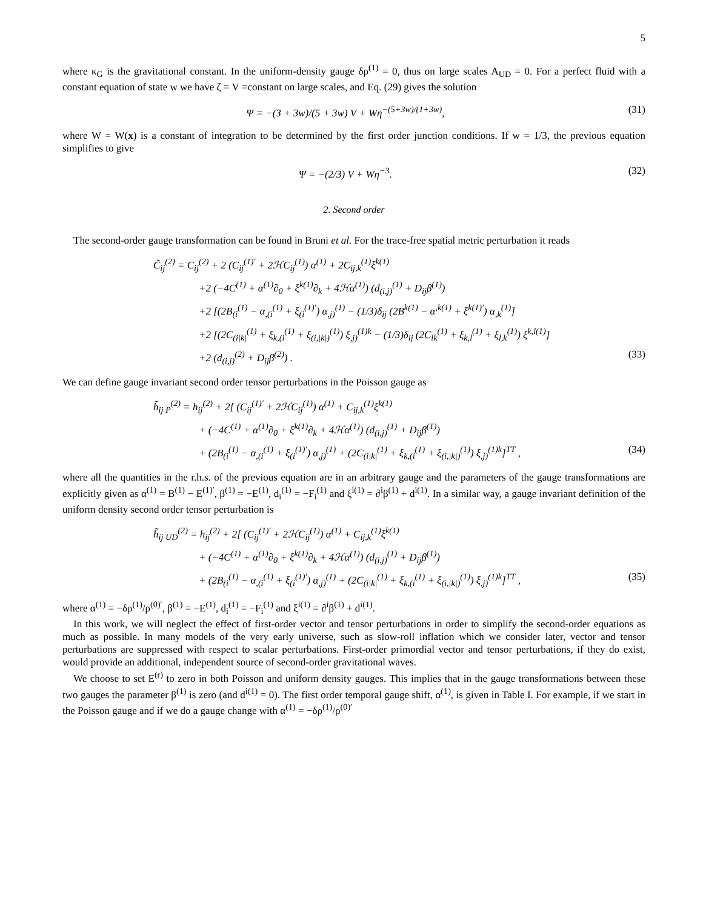5
where κ<sub>G</sub> is the gravitational constant. In the uniform-density gauge δρ<sup>(1)</sup> = 0, thus on large scales A<sub>UD</sub> = 0. For a perfect fluid with a constant equation of state w we have ζ = V =constant on large scales, and Eq. (29) gives the solution
Ψ = −(3 + 3w)/(5 + 3w) V + Wη<sup>−(5+3w)/(1+3w)</sup>, (31)
where W = W(x) is a constant of integration to be determined by the first order junction conditions. If w = 1/3, the previous equation simplifies to give
Ψ = −(2/3) V + Wη<sup>−3</sup>. (32)
2. Second order
The second-order gauge transformation can be found in Bruni et al. For the trace-free spatial metric perturbation it reads
C̃<sub>ij</sub><sup>(2)</sup> = C<sub>ij</sub><sup>(2)</sup> + 2 (C<sub>ij</sub><sup>(1)′</sup> + 2ℋC<sub>ij</sub><sup>(1)</sup>) α<sup>(1)</sup> + 2C<sub>ij,k</sub><sup>(1)</sup>ξ<sup>k(1)</sup>
+2 (−4C<sup>(1)</sup> + α<sup>(1)</sup>∂<sub>0</sub> + ξ<sup>k(1)</sup>∂<sub>k</sub> + 4ℋα<sup>(1)</sup>) (d<sub>(i,j)</sub><sup>(1)</sup> + D<sub>ij</sub>β<sup>(1)</sup>)
+2 [(2B<sub>(i</sub><sup>(1)</sup> − α<sub>,(i</sub><sup>(1)</sup> + ξ<sub>(i</sub><sup>(1)′</sup>) α<sub>,j)</sub><sup>(1)</sup> − (1/3)δ<sub>ij</sub> (2B<sup>k(1)</sup> − α<sup>,k(1)</sup> + ξ<sup>k(1)′</sup>) α<sub>,k</sub><sup>(1)</sup>]
+2 [(2C<sub>(i|k|</sub><sup>(1)</sup> + ξ<sub>k,(i</sub><sup>(1)</sup> + ξ<sub>(i,|k|)</sub><sup>(1)</sup>) ξ<sub>,j)</sub><sup>(1)k</sup> − (1/3)δ<sub>ij</sub> (2C<sub>lk</sub><sup>(1)</sup> + ξ<sub>k,l</sub><sup>(1)</sup> + ξ<sub>l,k</sub><sup>(1)</sup>) ξ<sup>k,l(1)</sup>]
+2 (d<sub>(i,j)</sub><sup>(2)</sup> + D<sub>ij</sub>β<sup>(2)</sup>) . (33)
We can define gauge invariant second order tensor perturbations in the Poisson gauge as
h̃<sub>ij P</sub><sup>(2)</sup> = h<sub>ij</sub><sup>(2)</sup> + 2[ (C<sub>ij</sub><sup>(1)′</sup> + 2ℋC<sub>ij</sub><sup>(1)</sup>) α<sup>(1)</sup> + C<sub>ij,k</sub><sup>(1)</sup>ξ<sup>k(1)</sup>
+ (−4C<sup>(1)</sup> + α<sup>(1)</sup>∂<sub>0</sub> + ξ<sup>k(1)</sup>∂<sub>k</sub> + 4ℋα<sup>(1)</sup>) (d<sub>(i,j)</sub><sup>(1)</sup> + D<sub>ij</sub>β<sup>(1)</sup>)
+ (2B<sub>(i</sub><sup>(1)</sup> − α<sub>,(i</sub><sup>(1)</sup> + ξ<sub>(i</sub><sup>(1)′</sup>) α<sub>,j)</sub><sup>(1)</sup> + (2C<sub>(i|k|</sub><sup>(1)</sup> + ξ<sub>k,(i</sub><sup>(1)</sup> + ξ<sub>(i,|k|)</sub><sup>(1)</sup>) ξ<sub>,j)</sub><sup>(1)k</sup>]<sup>TT</sup> , (34)
where all the quantities in the r.h.s. of the previous equation are in an arbitrary gauge and the parameters of the gauge transformations are explicitly given as α<sup>(1)</sup> = B<sup>(1)</sup> − E<sup>(1)′</sup>, β<sup>(1)</sup> = −E<sup>(1)</sup>, d<sub>i</sub><sup>(1)</sup> = −F<sub>i</sub><sup>(1)</sup> and ξ<sup>i(1)</sup> = ∂<sup>i</sup>β<sup>(1)</sup> + d<sup>i(1)</sup>. In a similar way, a gauge invariant definition of the uniform density second order tensor perturbation is
h̃<sub>ij UD</sub><sup>(2)</sup> = h<sub>ij</sub><sup>(2)</sup> + 2[ (C<sub>ij</sub><sup>(1)′</sup> + 2ℋC<sub>ij</sub><sup>(1)</sup>) α<sup>(1)</sup> + C<sub>ij,k</sub><sup>(1)</sup>ξ<sup>k(1)</sup>
+ (−4C<sup>(1)</sup> + α<sup>(1)</sup>∂<sub>0</sub> + ξ<sup>k(1)</sup>∂<sub>k</sub> + 4ℋα<sup>(1)</sup>) (d<sub>(i,j)</sub><sup>(1)</sup> + D<sub>ij</sub>β<sup>(1)</sup>)
+ (2B<sub>(i</sub><sup>(1)</sup> − α<sub>,(i</sub><sup>(1)</sup> + ξ<sub>(i</sub><sup>(1)′</sup>) α<sub>,j)</sub><sup>(1)</sup> + (2C<sub>(i|k|</sub><sup>(1)</sup> + ξ<sub>k,(i</sub><sup>(1)</sup> + ξ<sub>(i,|k|)</sub><sup>(1)</sup>) ξ<sub>,j)</sub><sup>(1)k</sup>]<sup>TT</sup> , (35)
where α<sup>(1)</sup> = −δρ<sup>(1)</sup>/ρ<sup>(0)′</sup>, β<sup>(1)</sup> = −E<sup>(1)</sup>, d<sub>i</sub><sup>(1)</sup> = −F<sub>i</sub><sup>(1)</sup> and ξ<sup>i(1)</sup> = ∂<sup>i</sup>β<sup>(1)</sup> + d<sup>i(1)</sup>.
In this work, we will neglect the effect of first-order vector and tensor perturbations in order to simplify the second-order equations as much as possible. In many models of the very early universe, such as slow-roll inflation which we consider later, vector and tensor perturbations are suppressed with respect to scalar perturbations. First-order primordial vector and tensor perturbations, if they do exist, would provide an additional, independent source of second-order gravitational waves.
We choose to set E<sup>(r)</sup> to zero in both Poisson and uniform density gauges. This implies that in the gauge transformations between these two gauges the parameter β<sup>(1)</sup> is zero (and d<sup>i(1)</sup> = 0). The first order temporal gauge shift, α<sup>(1)</sup>, is given in Table I. For example, if we start in the Poisson gauge and if we do a gauge change with α<sup>(1)</sup> = −δρ<sup>(1)</sup>/ρ<sup>(0)′</sup>